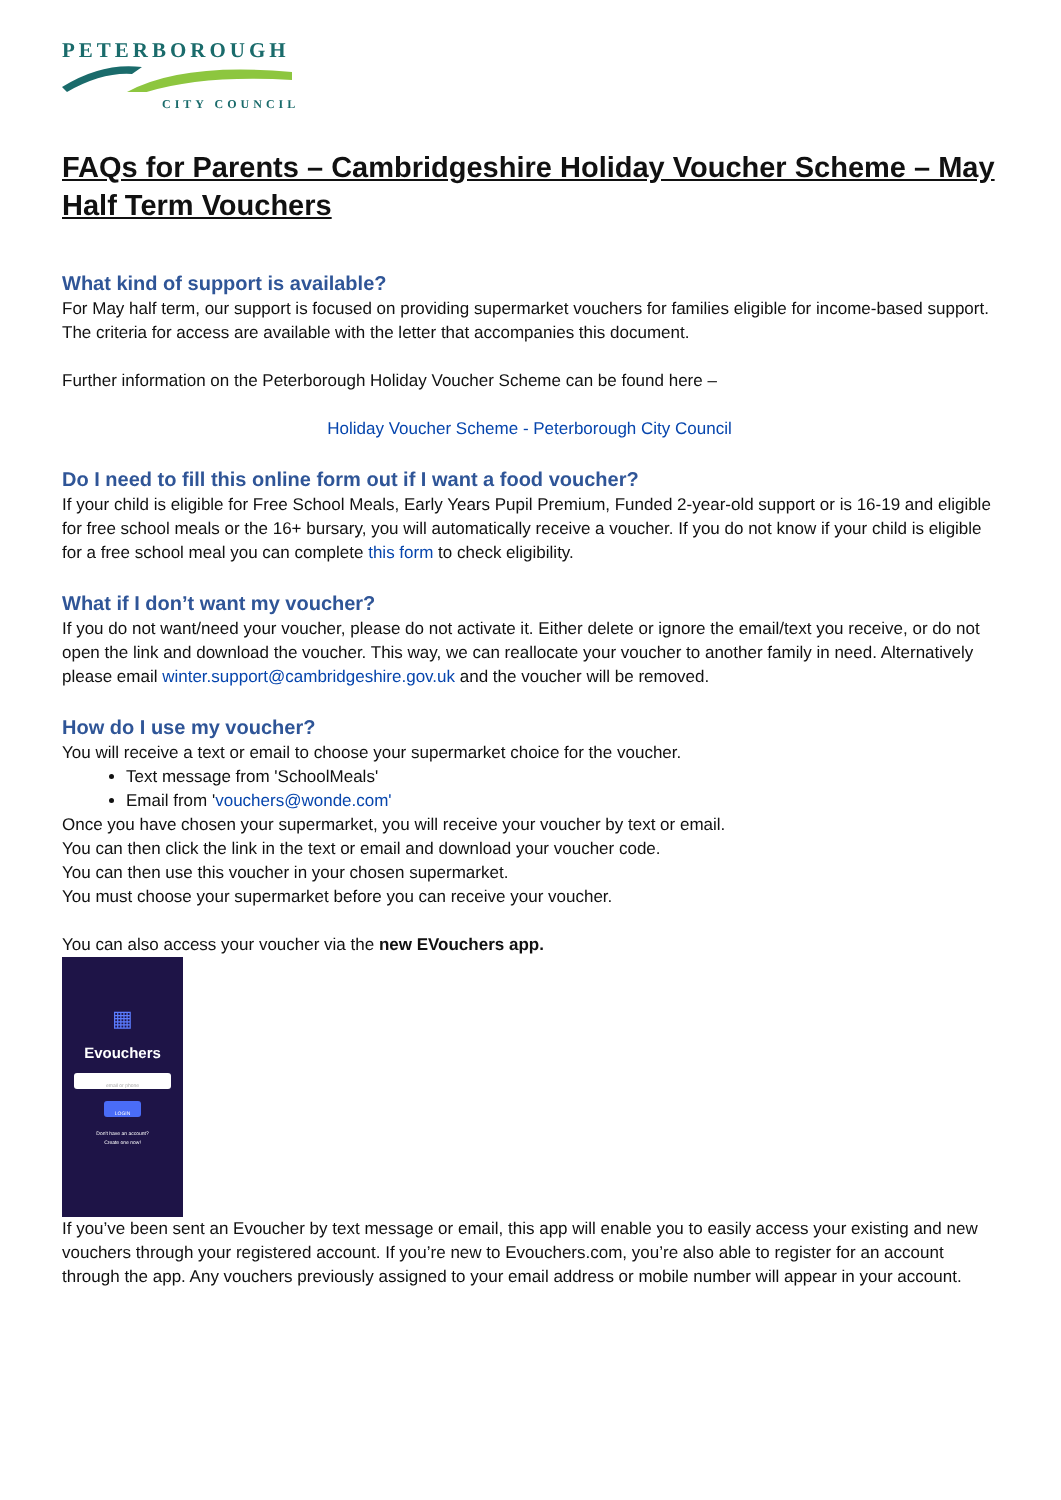PETERBOROUGH
CITY COUNCIL
FAQs for Parents – Cambridgeshire Holiday Voucher Scheme – May Half Term Vouchers
What kind of support is available?
For May half term, our support is focused on providing supermarket vouchers for families eligible for income-based support. The criteria for access are available with the letter that accompanies this document.
Further information on the Peterborough Holiday Voucher Scheme can be found here –
Holiday Voucher Scheme - Peterborough City Council
Do I need to fill this online form out if I want a food voucher?
If your child is eligible for Free School Meals, Early Years Pupil Premium, Funded 2-year-old support or is 16-19 and eligible for free school meals or the 16+ bursary, you will automatically receive a voucher. If you do not know if your child is eligible for a free school meal you can complete this form to check eligibility.
What if I don’t want my voucher?
If you do not want/need your voucher, please do not activate it. Either delete or ignore the email/text you receive, or do not open the link and download the voucher. This way, we can reallocate your voucher to another family in need. Alternatively please email winter.support@cambridgeshire.gov.uk and the voucher will be removed.
How do I use my voucher?
You will receive a text or email to choose your supermarket choice for the voucher.
Text message from 'SchoolMeals'
Email from 'vouchers@wonde.com'
Once you have chosen your supermarket, you will receive your voucher by text or email.
You can then click the link in the text or email and download your voucher code.
You can then use this voucher in your chosen supermarket.
You must choose your supermarket before you can receive your voucher.
You can also access your voucher via the new EVouchers app.
▦
Evouchers
email or phone
LOGIN
Don't have an account?
Create one now!
If you’ve been sent an Evoucher by text message or email, this app will enable you to easily access your existing and new vouchers through your registered account. If you’re new to Evouchers.com, you’re also able to register for an account through the app. Any vouchers previously assigned to your email address or mobile number will appear in your account.